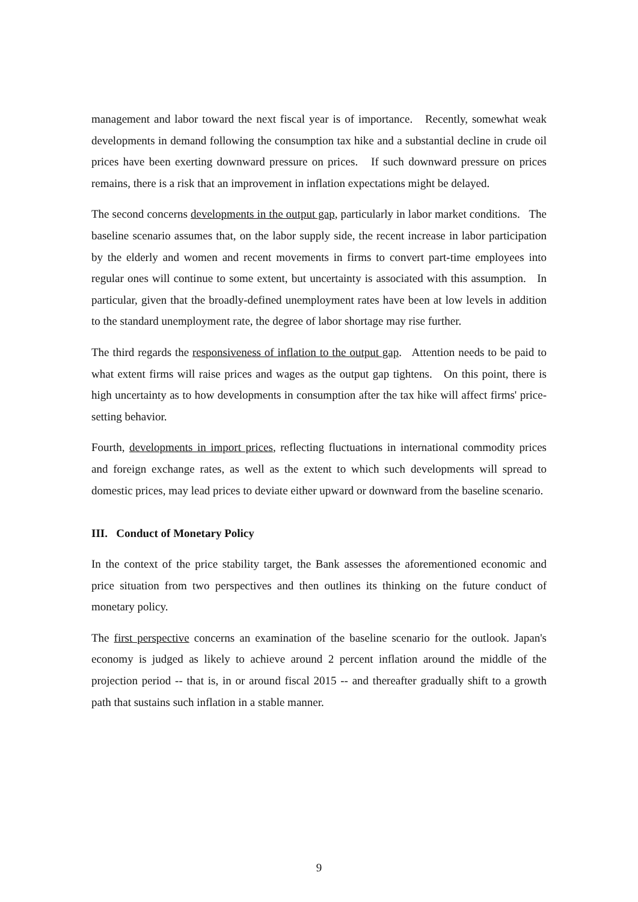management and labor toward the next fiscal year is of importance. Recently, somewhat weak developments in demand following the consumption tax hike and a substantial decline in crude oil prices have been exerting downward pressure on prices. If such downward pressure on prices remains, there is a risk that an improvement in inflation expectations might be delayed.
The second concerns developments in the output gap, particularly in labor market conditions. The baseline scenario assumes that, on the labor supply side, the recent increase in labor participation by the elderly and women and recent movements in firms to convert part-time employees into regular ones will continue to some extent, but uncertainty is associated with this assumption. In particular, given that the broadly-defined unemployment rates have been at low levels in addition to the standard unemployment rate, the degree of labor shortage may rise further.
The third regards the responsiveness of inflation to the output gap. Attention needs to be paid to what extent firms will raise prices and wages as the output gap tightens. On this point, there is high uncertainty as to how developments in consumption after the tax hike will affect firms' price-setting behavior.
Fourth, developments in import prices, reflecting fluctuations in international commodity prices and foreign exchange rates, as well as the extent to which such developments will spread to domestic prices, may lead prices to deviate either upward or downward from the baseline scenario.
III. Conduct of Monetary Policy
In the context of the price stability target, the Bank assesses the aforementioned economic and price situation from two perspectives and then outlines its thinking on the future conduct of monetary policy.
The first perspective concerns an examination of the baseline scenario for the outlook. Japan's economy is judged as likely to achieve around 2 percent inflation around the middle of the projection period -- that is, in or around fiscal 2015 -- and thereafter gradually shift to a growth path that sustains such inflation in a stable manner.
9